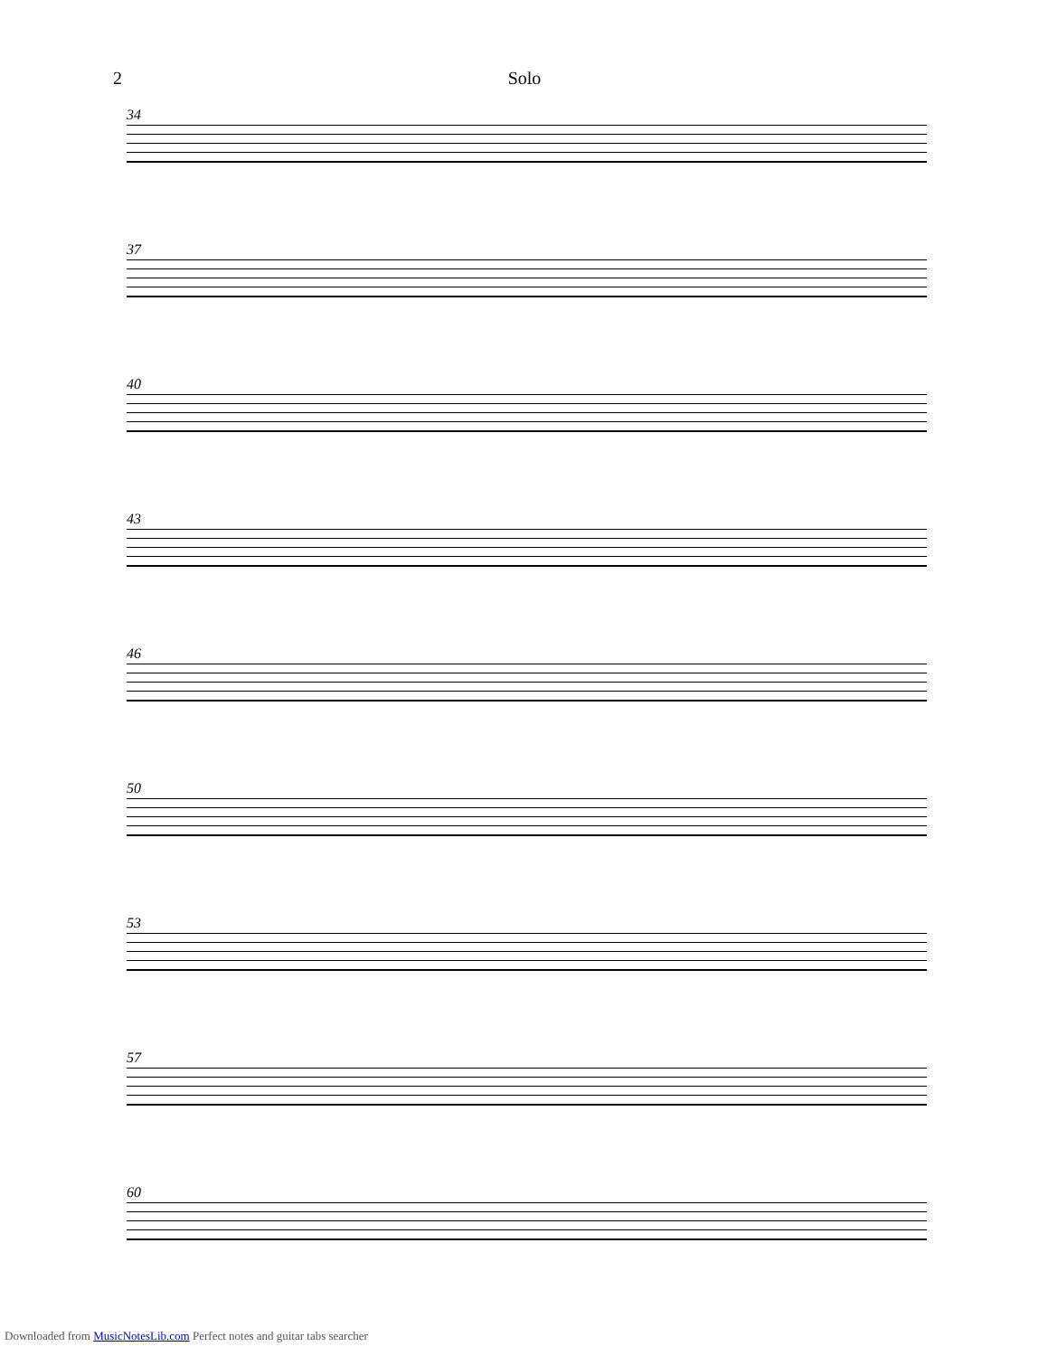2 Solo
34
37
40
43
46
50
53
57
60
Downloaded from MusicNotesLib.com Perfect notes and guitar tabs searcher